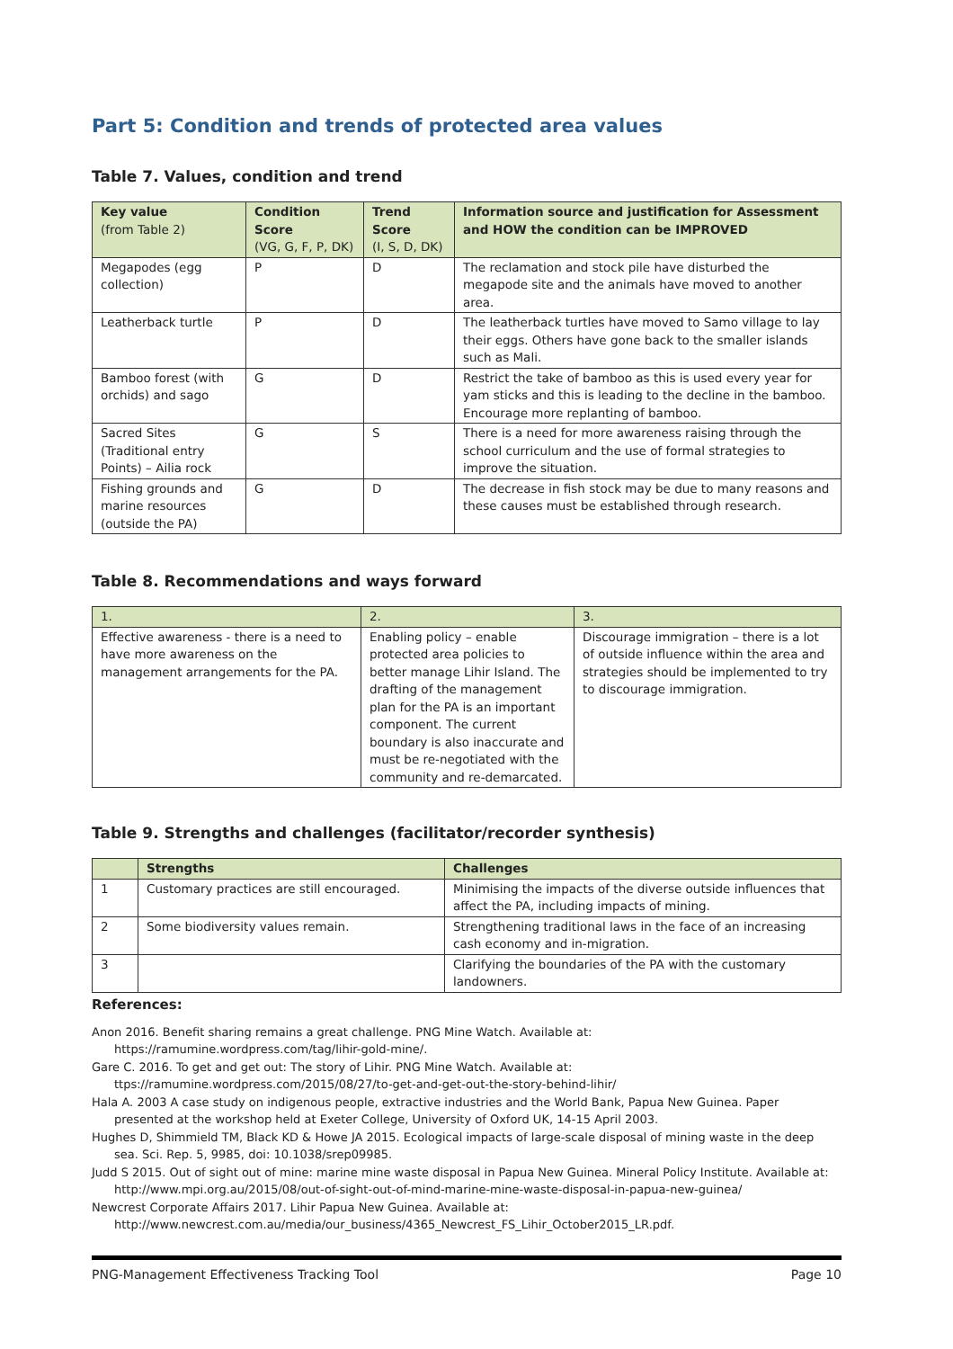Part 5: Condition and trends of protected area values
Table 7. Values, condition and trend
| Key value (from Table 2) | Condition Score (VG, G, F, P, DK) | Trend Score (I, S, D, DK) | Information source and justification for Assessment and HOW the condition can be IMPROVED |
| --- | --- | --- | --- |
| Megapodes (egg collection) | P | D | The reclamation and stock pile have disturbed the megapode site and the animals have moved to another area. |
| Leatherback turtle | P | D | The leatherback turtles have moved to Samo village to lay their eggs. Others have gone back to the smaller islands such as Mali. |
| Bamboo forest (with orchids) and sago | G | D | Restrict the take of bamboo as this is used every year for yam sticks and this is leading to the decline in the bamboo. Encourage more replanting of bamboo. |
| Sacred Sites (Traditional entry Points) – Ailia rock | G | S | There is a need for more awareness raising through the school curriculum and the use of formal strategies to improve the situation. |
| Fishing grounds and marine resources (outside the PA) | G | D | The decrease in fish stock may be due to many reasons and these causes must be established through research. |
Table 8. Recommendations and ways forward
| 1. | 2. | 3. |
| --- | --- | --- |
| Effective awareness - there is a need to have more awareness on the management arrangements for the PA. | Enabling policy – enable protected area policies to better manage Lihir Island. The drafting of the management plan for the PA is an important component. The current boundary is also inaccurate and must be re-negotiated with the community and re-demarcated. | Discourage immigration – there is a lot of outside influence within the area and strategies should be implemented to try to discourage immigration. |
Table 9. Strengths and challenges (facilitator/recorder synthesis)
| | Strengths | Challenges |
| --- | --- | --- |
| 1 | Customary practices are still encouraged. | Minimising the impacts of the diverse outside influences that affect the PA, including impacts of mining. |
| 2 | Some biodiversity values remain. | Strengthening traditional laws in the face of an increasing cash economy and in-migration. |
| 3 | | Clarifying the boundaries of the PA with the customary landowners. |
References:
Anon 2016. Benefit sharing remains a great challenge. PNG Mine Watch. Available at: https://ramumine.wordpress.com/tag/lihir-gold-mine/.
Gare C. 2016. To get and get out: The story of Lihir. PNG Mine Watch. Available at: ttps://ramumine.wordpress.com/2015/08/27/to-get-and-get-out-the-story-behind-lihir/
Hala A. 2003 A case study on indigenous people, extractive industries and the World Bank, Papua New Guinea. Paper presented at the workshop held at Exeter College, University of Oxford UK, 14-15 April 2003.
Hughes D, Shimmield TM, Black KD & Howe JA 2015. Ecological impacts of large-scale disposal of mining waste in the deep sea. Sci. Rep. 5, 9985, doi: 10.1038/srep09985.
Judd S 2015. Out of sight out of mine: marine mine waste disposal in Papua New Guinea. Mineral Policy Institute. Available at: http://www.mpi.org.au/2015/08/out-of-sight-out-of-mind-marine-mine-waste-disposal-in-papua-new-guinea/
Newcrest Corporate Affairs 2017. Lihir Papua New Guinea. Available at: http://www.newcrest.com.au/media/our_business/4365_Newcrest_FS_Lihir_October2015_LR.pdf.
PNG-Management Effectiveness Tracking Tool Page 10